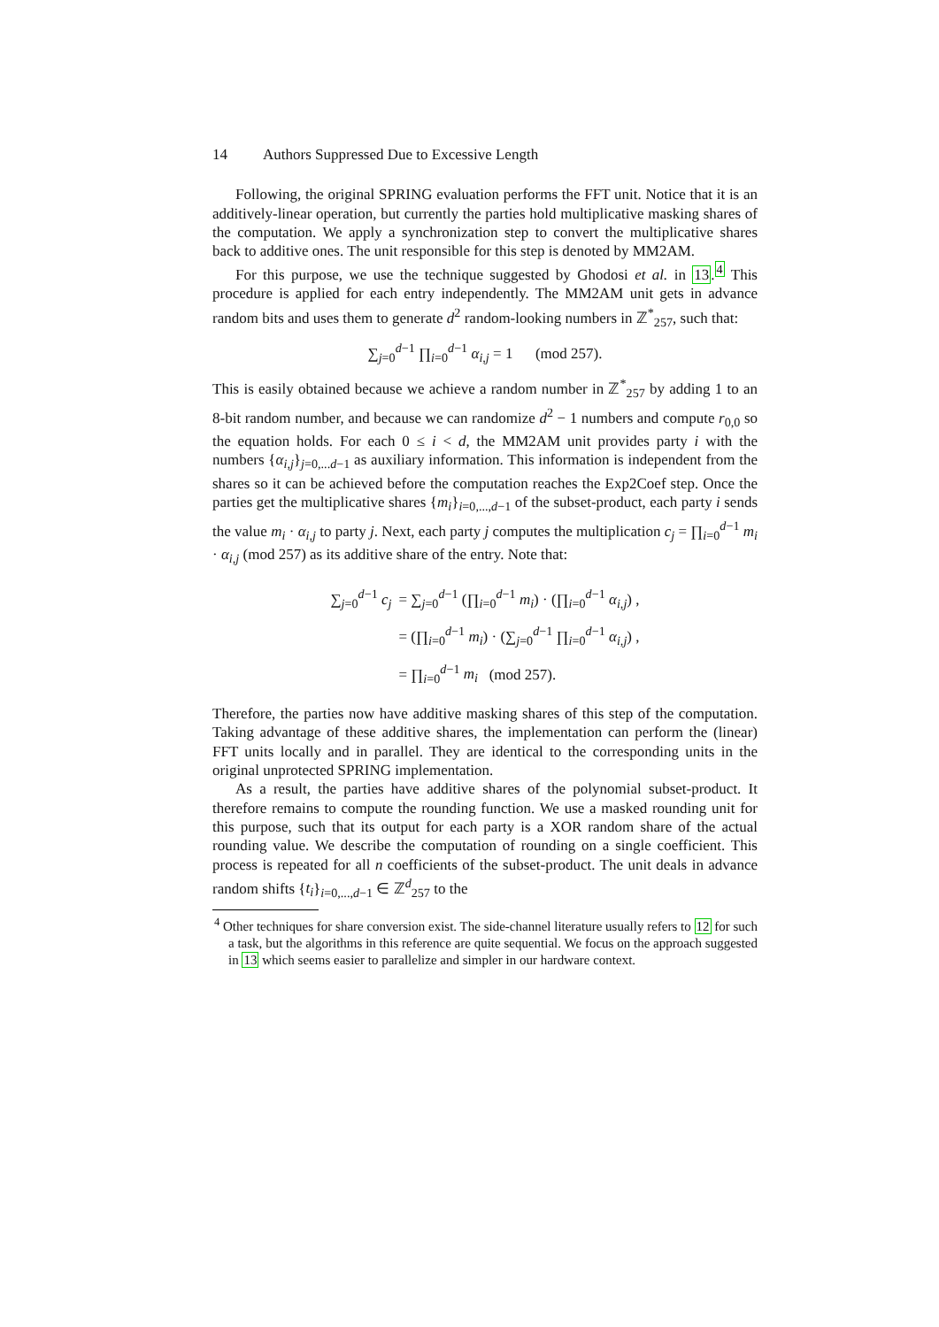14 Authors Suppressed Due to Excessive Length
Following, the original SPRING evaluation performs the FFT unit. Notice that it is an additively-linear operation, but currently the parties hold multiplicative masking shares of the computation. We apply a synchronization step to convert the multiplicative shares back to additive ones. The unit responsible for this step is denoted by MM2AM.
For this purpose, we use the technique suggested by Ghodosi et al. in 13.<sup>4</sup> This procedure is applied for each entry independently. The MM2AM unit gets in advance random bits and uses them to generate d<sup>2</sup> random-looking numbers in ℤ<sup>*</sup><sub>257</sub>, such that:
∑<sub>j=0</sub><sup>d−1</sup> ∏<sub>i=0</sub><sup>d−1</sup> α<sub>i,j</sub> = 1 (mod 257).
This is easily obtained because we achieve a random number in ℤ<sup>*</sup><sub>257</sub> by adding 1 to an 8-bit random number, and because we can randomize d<sup>2</sup> − 1 numbers and compute r<sub>0,0</sub> so the equation holds. For each 0 ≤ i < d, the MM2AM unit provides party i with the numbers {α<sub>i,j</sub>}<sub>j=0,...d−1</sub> as auxiliary information. This information is independent from the shares so it can be achieved before the computation reaches the Exp2Coef step. Once the parties get the multiplicative shares {m<sub>i</sub>}<sub>i=0,...,d−1</sub> of the subset-product, each party i sends the value m<sub>i</sub> · α<sub>i,j</sub> to party j. Next, each party j computes the multiplication c<sub>j</sub> = ∏<sub>i=0</sub><sup>d−1</sup> m<sub>i</sub> · α<sub>i,j</sub> (mod 257) as its additive share of the entry. Note that:
| ∑<sub>j=0</sub><sup>d−1</sup> c<sub>j</sub> | = ∑<sub>j=0</sub><sup>d−1</sup> (∏<sub>i=0</sub><sup>d−1</sup> m<sub>i</sub> ) · (∏<sub>i=0</sub><sup>d−1</sup> α<sub>i,j</sub>) , |
| | = (∏<sub>i=0</sub><sup>d−1</sup> m<sub>i</sub> ) · (∑<sub>j=0</sub><sup>d−1</sup> ∏<sub>i=0</sub><sup>d−1</sup> α<sub>i,j</sub>) , |
| | = ∏<sub>i=0</sub><sup>d−1</sup> m<sub>i</sub> (mod 257). |
Therefore, the parties now have additive masking shares of this step of the computation. Taking advantage of these additive shares, the implementation can perform the (linear) FFT units locally and in parallel. They are identical to the corresponding units in the original unprotected SPRING implementation.
As a result, the parties have additive shares of the polynomial subset-product. It therefore remains to compute the rounding function. We use a masked rounding unit for this purpose, such that its output for each party is a XOR random share of the actual rounding value. We describe the computation of rounding on a single coefficient. This process is repeated for all n coefficients of the subset-product. The unit deals in advance random shifts {t<sub>i</sub>}<sub>i=0,...,d−1</sub> ∈ ℤ<sup>d</sup><sub>257</sub> to the
<sup>4</sup> Other techniques for share conversion exist. The side-channel literature usually refers to 12 for such a task, but the algorithms in this reference are quite sequential. We focus on the approach suggested in 13 which seems easier to parallelize and simpler in our hardware context.